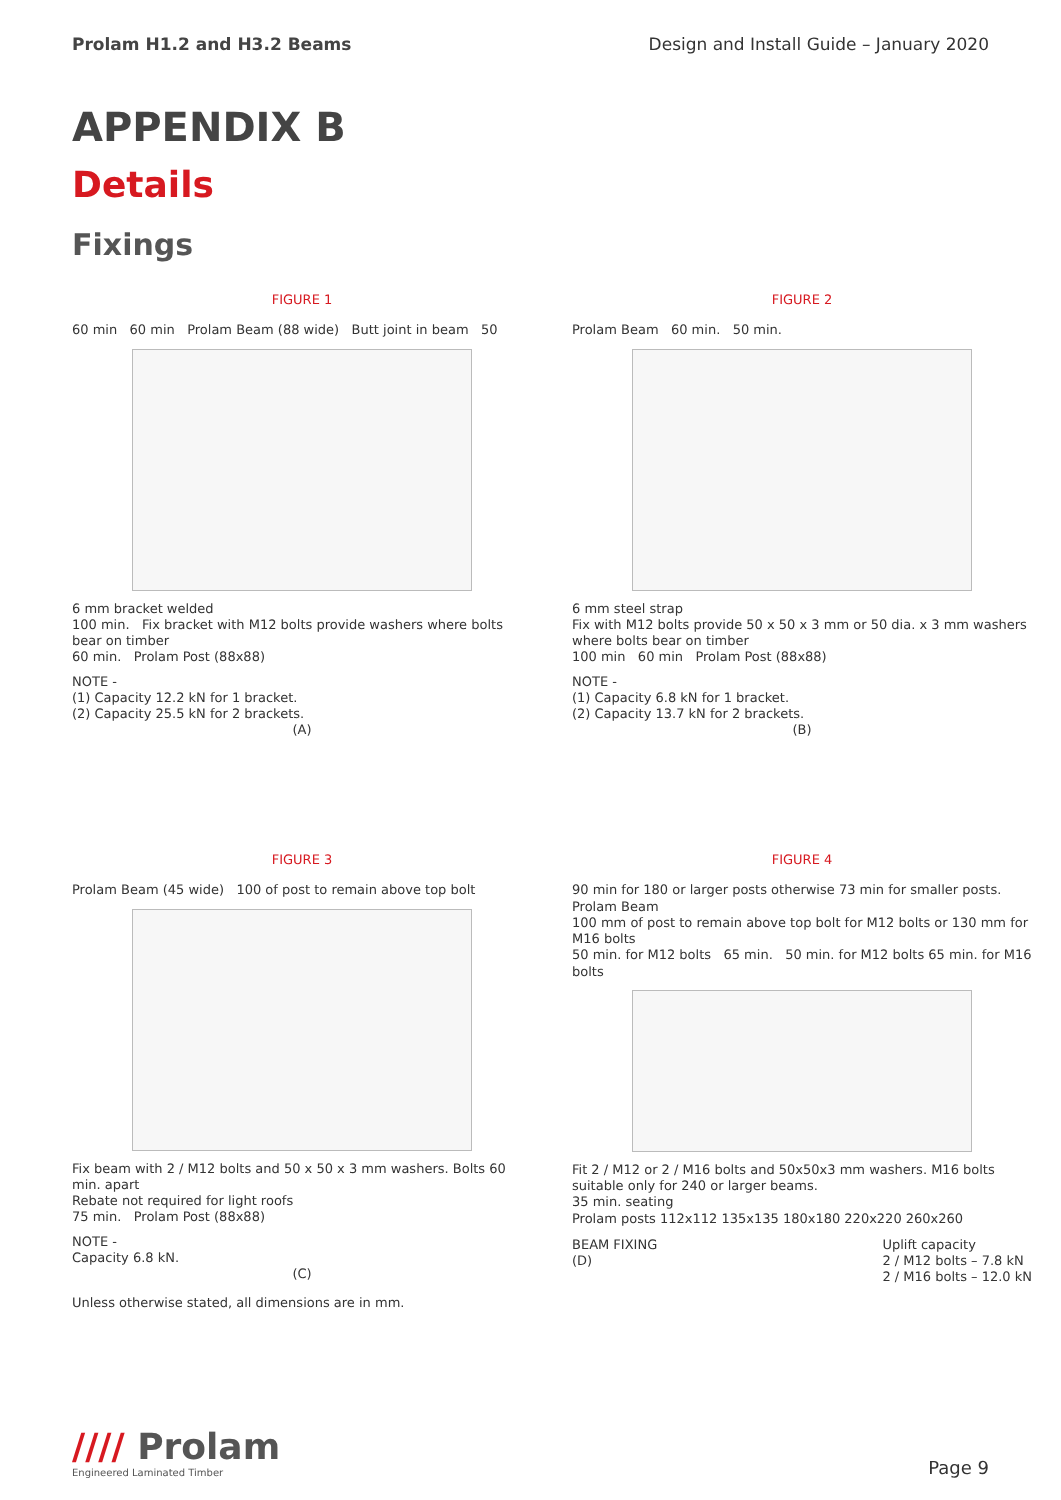Prolam H1.2 and H3.2 Beams Design and Install Guide – January 2020
APPENDIX B
Details
Fixings
FIGURE 1
60 min 60 min Prolam Beam (88 wide) Butt joint in beam 50
6 mm bracket welded
100 min. Fix bracket with M12 bolts provide washers where bolts bear on timber
60 min. Prolam Post (88x88)
NOTE -
(1) Capacity 12.2 kN for 1 bracket.
(2) Capacity 25.5 kN for 2 brackets.
(A)
FIGURE 2
Prolam Beam 60 min. 50 min.
6 mm steel strap
Fix with M12 bolts provide 50 x 50 x 3 mm or 50 dia. x 3 mm washers where bolts bear on timber
100 min 60 min Prolam Post (88x88)
NOTE -
(1) Capacity 6.8 kN for 1 bracket.
(2) Capacity 13.7 kN for 2 brackets.
(B)
FIGURE 3
Prolam Beam (45 wide) 100 of post to remain above top bolt
Fix beam with 2 / M12 bolts and 50 x 50 x 3 mm washers. Bolts 60 min. apart
Rebate not required for light roofs
75 min. Prolam Post (88x88)
NOTE -
Capacity 6.8 kN.
(C)
Unless otherwise stated, all dimensions are in mm.
FIGURE 4
90 min for 180 or larger posts otherwise 73 min for smaller posts.
Prolam Beam
100 mm of post to remain above top bolt for M12 bolts or 130 mm for M16 bolts
50 min. for M12 bolts 65 min. 50 min. for M12 bolts 65 min. for M16 bolts
Fit 2 / M12 or 2 / M16 bolts and 50x50x3 mm washers. M16 bolts suitable only for 240 or larger beams.
35 min. seating
Prolam posts 112x112 135x135 180x180 220x220 260x260
BEAM FIXING
(D) Uplift capacity
2 / M12 bolts – 7.8 kN
2 / M16 bolts – 12.0 kN
//// Prolam
Engineered Laminated Timber
Page 9